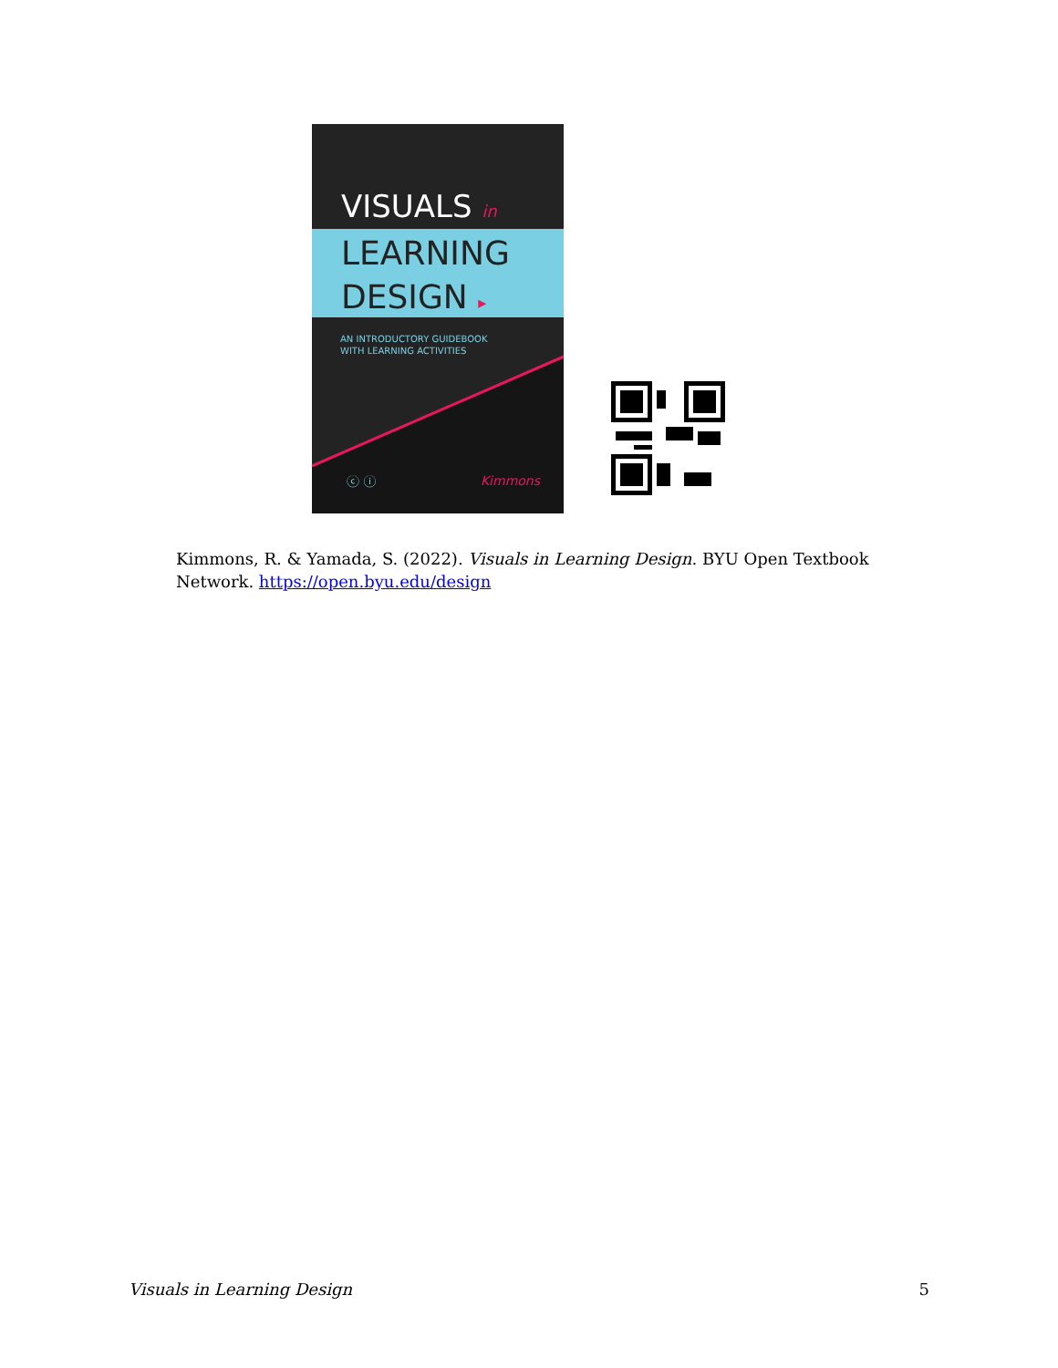VISUALS in
LEARNING
DESIGN ▸
AN INTRODUCTORY GUIDEBOOK
WITH LEARNING ACTIVITIES
ⓒ ⓘ Kimmons
Kimmons, R. & Yamada, S. (2022). Visuals in Learning Design. BYU Open Textbook Network. https://open.byu.edu/design
Visuals in Learning Design 5